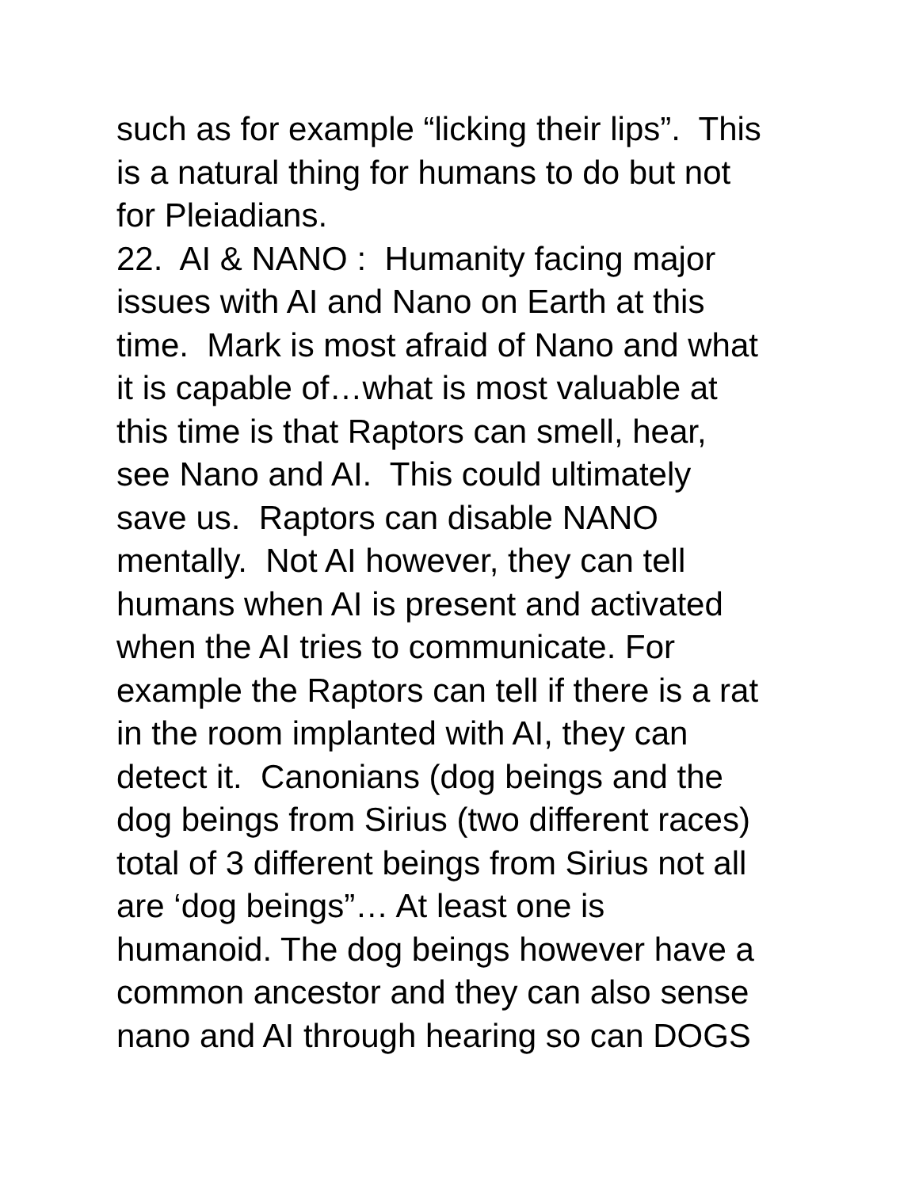such as for example “licking their lips”. This
is a natural thing for humans to do but not
for Pleiadians.
22. AI & NANO : Humanity facing major
issues with AI and Nano on Earth at this
time. Mark is most afraid of Nano and what
it is capable of…what is most valuable at
this time is that Raptors can smell, hear,
see Nano and AI. This could ultimately
save us. Raptors can disable NANO
mentally. Not AI however, they can tell
humans when AI is present and activated
when the AI tries to communicate. For
example the Raptors can tell if there is a rat
in the room implanted with AI, they can
detect it. Canonians (dog beings and the
dog beings from Sirius (two different races)
total of 3 different beings from Sirius not all
are ‘dog beings”… At least one is
humanoid. The dog beings however have a
common ancestor and they can also sense
nano and AI through hearing so can DOGS